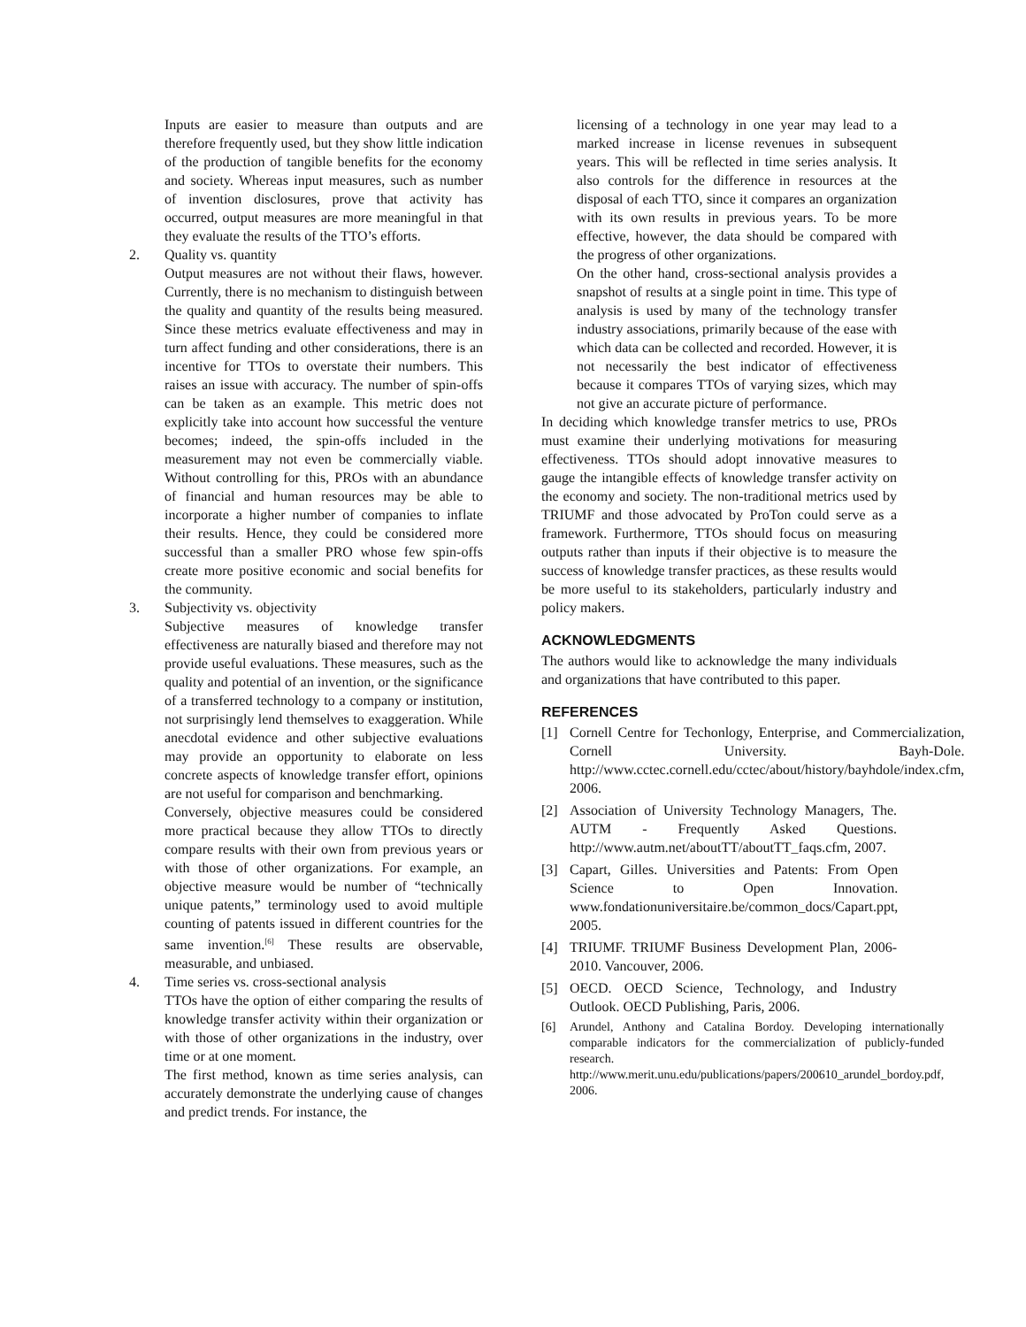Inputs are easier to measure than outputs and are therefore frequently used, but they show little indication of the production of tangible benefits for the economy and society. Whereas input measures, such as number of invention disclosures, prove that activity has occurred, output measures are more meaningful in that they evaluate the results of the TTO’s efforts.
2. Quality vs. quantity
Output measures are not without their flaws, however. Currently, there is no mechanism to distinguish between the quality and quantity of the results being measured. Since these metrics evaluate effectiveness and may in turn affect funding and other considerations, there is an incentive for TTOs to overstate their numbers. This raises an issue with accuracy. The number of spin-offs can be taken as an example. This metric does not explicitly take into account how successful the venture becomes; indeed, the spin-offs included in the measurement may not even be commercially viable. Without controlling for this, PROs with an abundance of financial and human resources may be able to incorporate a higher number of companies to inflate their results. Hence, they could be considered more successful than a smaller PRO whose few spin-offs create more positive economic and social benefits for the community.
3. Subjectivity vs. objectivity
Subjective measures of knowledge transfer effectiveness are naturally biased and therefore may not provide useful evaluations. These measures, such as the quality and potential of an invention, or the significance of a transferred technology to a company or institution, not surprisingly lend themselves to exaggeration. While anecdotal evidence and other subjective evaluations may provide an opportunity to elaborate on less concrete aspects of knowledge transfer effort, opinions are not useful for comparison and benchmarking.
Conversely, objective measures could be considered more practical because they allow TTOs to directly compare results with their own from previous years or with those of other organizations. For example, an objective measure would be number of “technically unique patents,” terminology used to avoid multiple counting of patents issued in different countries for the same invention.<sup>[6]</sup> These results are observable, measurable, and unbiased.
4. Time series vs. cross-sectional analysis
TTOs have the option of either comparing the results of knowledge transfer activity within their organization or with those of other organizations in the industry, over time or at one moment.
The first method, known as time series analysis, can accurately demonstrate the underlying cause of changes and predict trends. For instance, the
licensing of a technology in one year may lead to a marked increase in license revenues in subsequent years. This will be reflected in time series analysis. It also controls for the difference in resources at the disposal of each TTO, since it compares an organization with its own results in previous years. To be more effective, however, the data should be compared with the progress of other organizations.
On the other hand, cross-sectional analysis provides a snapshot of results at a single point in time. This type of analysis is used by many of the technology transfer industry associations, primarily because of the ease with which data can be collected and recorded. However, it is not necessarily the best indicator of effectiveness because it compares TTOs of varying sizes, which may not give an accurate picture of performance.
In deciding which knowledge transfer metrics to use, PROs must examine their underlying motivations for measuring effectiveness. TTOs should adopt innovative measures to gauge the intangible effects of knowledge transfer activity on the economy and society. The non-traditional metrics used by TRIUMF and those advocated by ProTon could serve as a framework. Furthermore, TTOs should focus on measuring outputs rather than inputs if their objective is to measure the success of knowledge transfer practices, as these results would be more useful to its stakeholders, particularly industry and policy makers.
ACKNOWLEDGMENTS
The authors would like to acknowledge the many individuals and organizations that have contributed to this paper.
REFERENCES
[1] Cornell Centre for Techonlogy, Enterprise, and Commercialization, Cornell University. Bayh-Dole. http://www.cctec.cornell.edu/cctec/about/history/bayhdole/index.cfm, 2006.
[2] Association of University Technology Managers, The. AUTM - Frequently Asked Questions. http://www.autm.net/aboutTT/aboutTT_faqs.cfm, 2007.
[3] Capart, Gilles. Universities and Patents: From Open Science to Open Innovation. www.fondationuniversitaire.be/common_docs/Capart.ppt, 2005.
[4] TRIUMF. TRIUMF Business Development Plan, 2006-2010. Vancouver, 2006.
[5] OECD. OECD Science, Technology, and Industry Outlook. OECD Publishing, Paris, 2006.
[6] Arundel, Anthony and Catalina Bordoy. Developing internationally comparable indicators for the commercialization of publicly-funded research. http://www.merit.unu.edu/publications/papers/200610_arundel_bordoy.pdf, 2006.